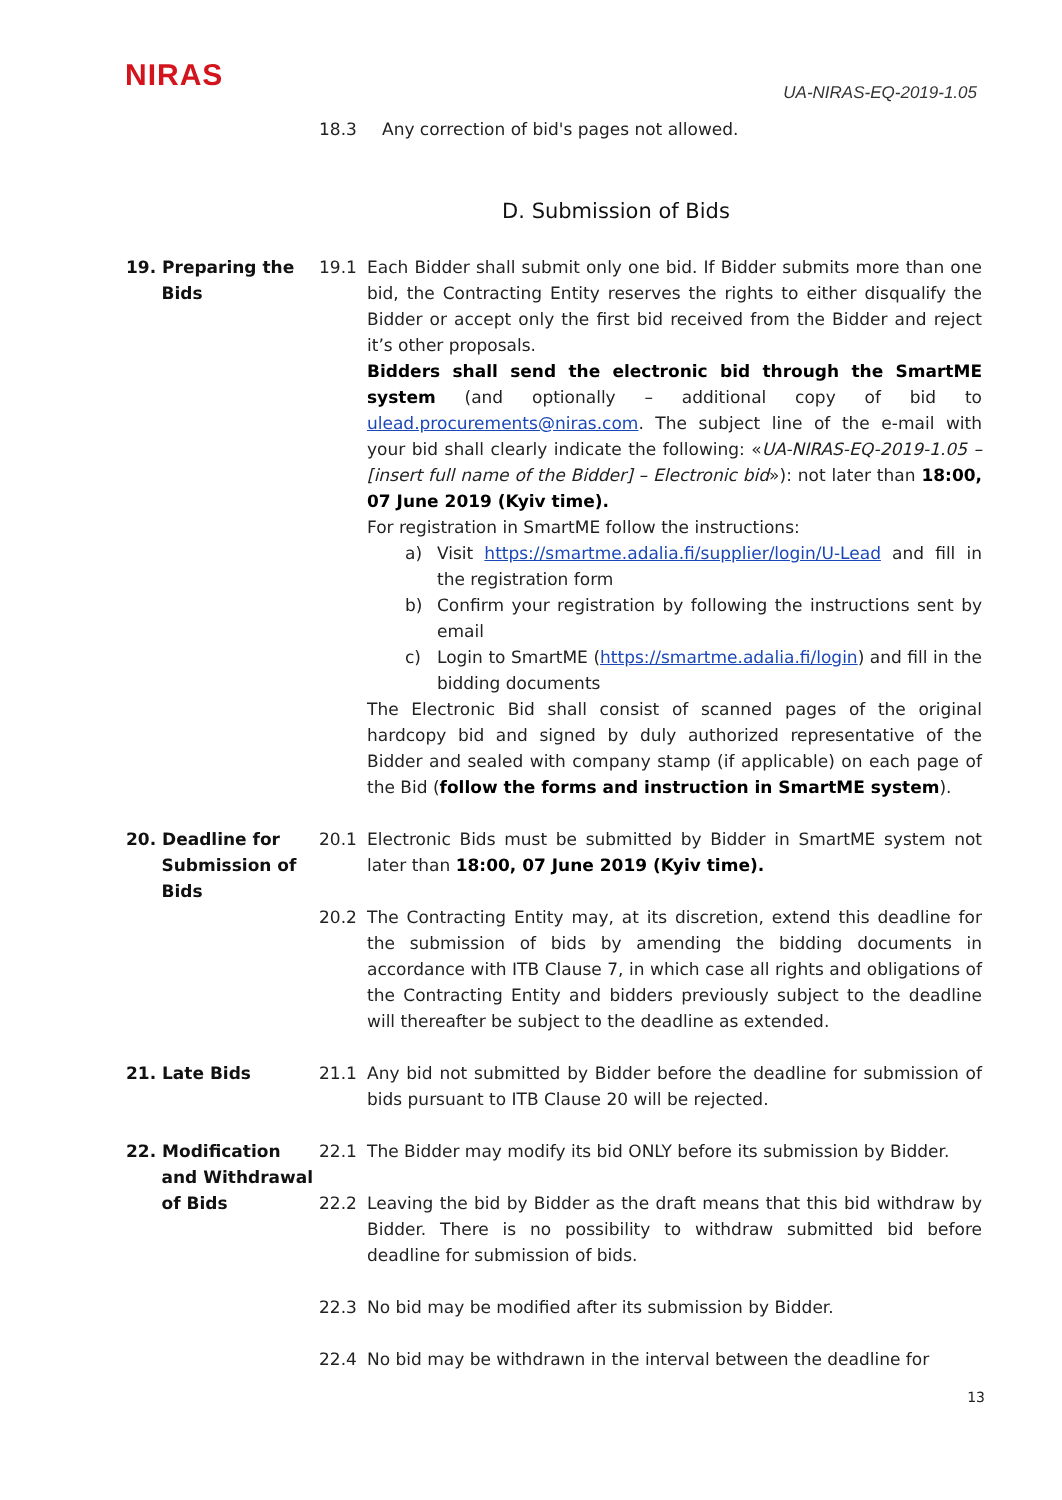NIRAS
UA-NIRAS-EQ-2019-1.05
18.3 Any correction of bid's pages not allowed.
D. Submission of Bids
19. Preparing the
Bids
19.1 Each Bidder shall submit only one bid. If Bidder submits more than one bid, the Contracting Entity reserves the rights to either disqualify the Bidder or accept only the first bid received from the Bidder and reject it’s other proposals.
Bidders shall send the electronic bid through the SmartME system (and optionally – additional copy of bid to ulead.procurements@niras.com. The subject line of the e-mail with your bid shall clearly indicate the following: «UA-NIRAS-EQ-2019-1.05 – [insert full name of the Bidder] – Electronic bid»): not later than 18:00, 07 June 2019 (Kyiv time).
For registration in SmartME follow the instructions:
a) Visit https://smartme.adalia.fi/supplier/login/U-Lead and fill in the registration form
b) Confirm your registration by following the instructions sent by email
c) Login to SmartME (https://smartme.adalia.fi/login) and fill in the bidding documents
The Electronic Bid shall consist of scanned pages of the original hardcopy bid and signed by duly authorized representative of the Bidder and sealed with company stamp (if applicable) on each page of the Bid (follow the forms and instruction in SmartME system).
20. Deadline for
Submission of
Bids
20.1 Electronic Bids must be submitted by Bidder in SmartME system not later than 18:00, 07 June 2019 (Kyiv time).
20.2 The Contracting Entity may, at its discretion, extend this deadline for the submission of bids by amending the bidding documents in accordance with ITB Clause 7, in which case all rights and obligations of the Contracting Entity and bidders previously subject to the deadline will thereafter be subject to the deadline as extended.
21. Late Bids 21.1 Any bid not submitted by Bidder before the deadline for submission of bids pursuant to ITB Clause 20 will be rejected.
22. Modification
and Withdrawal
of Bids
22.1 The Bidder may modify its bid ONLY before its submission by Bidder.
22.2 Leaving the bid by Bidder as the draft means that this bid withdraw by Bidder. There is no possibility to withdraw submitted bid before deadline for submission of bids.
22.3 No bid may be modified after its submission by Bidder.
22.4 No bid may be withdrawn in the interval between the deadline for
13